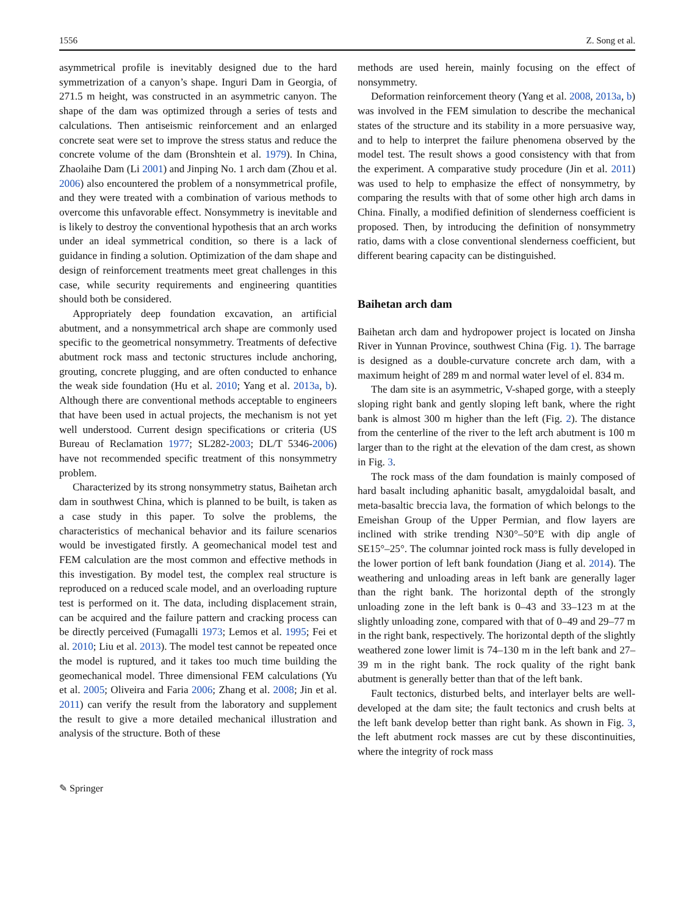1556 Z. Song et al.
asymmetrical profile is inevitably designed due to the hard symmetrization of a canyon’s shape. Inguri Dam in Georgia, of 271.5 m height, was constructed in an asymmetric canyon. The shape of the dam was optimized through a series of tests and calculations. Then antiseismic reinforcement and an enlarged concrete seat were set to improve the stress status and reduce the concrete volume of the dam (Bronshtein et al. 1979). In China, Zhaolaihe Dam (Li 2001) and Jinping No. 1 arch dam (Zhou et al. 2006) also encountered the problem of a nonsymmetrical profile, and they were treated with a combination of various methods to overcome this unfavorable effect. Nonsymmetry is inevitable and is likely to destroy the conventional hypothesis that an arch works under an ideal symmetrical condition, so there is a lack of guidance in finding a solution. Optimization of the dam shape and design of reinforcement treatments meet great challenges in this case, while security requirements and engineering quantities should both be considered.
Appropriately deep foundation excavation, an artificial abutment, and a nonsymmetrical arch shape are commonly used specific to the geometrical nonsymmetry. Treatments of defective abutment rock mass and tectonic structures include anchoring, grouting, concrete plugging, and are often conducted to enhance the weak side foundation (Hu et al. 2010; Yang et al. 2013a, b). Although there are conventional methods acceptable to engineers that have been used in actual projects, the mechanism is not yet well understood. Current design specifications or criteria (US Bureau of Reclamation 1977; SL282-2003; DL/T 5346-2006) have not recommended specific treatment of this nonsymmetry problem.
Characterized by its strong nonsymmetry status, Baihetan arch dam in southwest China, which is planned to be built, is taken as a case study in this paper. To solve the problems, the characteristics of mechanical behavior and its failure scenarios would be investigated firstly. A geomechanical model test and FEM calculation are the most common and effective methods in this investigation. By model test, the complex real structure is reproduced on a reduced scale model, and an overloading rupture test is performed on it. The data, including displacement strain, can be acquired and the failure pattern and cracking process can be directly perceived (Fumagalli 1973; Lemos et al. 1995; Fei et al. 2010; Liu et al. 2013). The model test cannot be repeated once the model is ruptured, and it takes too much time building the geomechanical model. Three dimensional FEM calculations (Yu et al. 2005; Oliveira and Faria 2006; Zhang et al. 2008; Jin et al. 2011) can verify the result from the laboratory and supplement the result to give a more detailed mechanical illustration and analysis of the structure. Both of these
methods are used herein, mainly focusing on the effect of nonsymmetry.
Deformation reinforcement theory (Yang et al. 2008, 2013a, b) was involved in the FEM simulation to describe the mechanical states of the structure and its stability in a more persuasive way, and to help to interpret the failure phenomena observed by the model test. The result shows a good consistency with that from the experiment. A comparative study procedure (Jin et al. 2011) was used to help to emphasize the effect of nonsymmetry, by comparing the results with that of some other high arch dams in China. Finally, a modified definition of slenderness coefficient is proposed. Then, by introducing the definition of nonsymmetry ratio, dams with a close conventional slenderness coefficient, but different bearing capacity can be distinguished.
Baihetan arch dam
Baihetan arch dam and hydropower project is located on Jinsha River in Yunnan Province, southwest China (Fig. 1). The barrage is designed as a double-curvature concrete arch dam, with a maximum height of 289 m and normal water level of el. 834 m.
The dam site is an asymmetric, V-shaped gorge, with a steeply sloping right bank and gently sloping left bank, where the right bank is almost 300 m higher than the left (Fig. 2). The distance from the centerline of the river to the left arch abutment is 100 m larger than to the right at the elevation of the dam crest, as shown in Fig. 3.
The rock mass of the dam foundation is mainly composed of hard basalt including aphanitic basalt, amygdaloidal basalt, and meta-basaltic breccia lava, the formation of which belongs to the Emeishan Group of the Upper Permian, and flow layers are inclined with strike trending N30°–50°E with dip angle of SE15°–25°. The columnar jointed rock mass is fully developed in the lower portion of left bank foundation (Jiang et al. 2014). The weathering and unloading areas in left bank are generally lager than the right bank. The horizontal depth of the strongly unloading zone in the left bank is 0–43 and 33–123 m at the slightly unloading zone, compared with that of 0–49 and 29–77 m in the right bank, respectively. The horizontal depth of the slightly weathered zone lower limit is 74–130 m in the left bank and 27–39 m in the right bank. The rock quality of the right bank abutment is generally better than that of the left bank.
Fault tectonics, disturbed belts, and interlayer belts are well-developed at the dam site; the fault tectonics and crush belts at the left bank develop better than right bank. As shown in Fig. 3, the left abutment rock masses are cut by these discontinuities, where the integrity of rock mass
✎ Springer